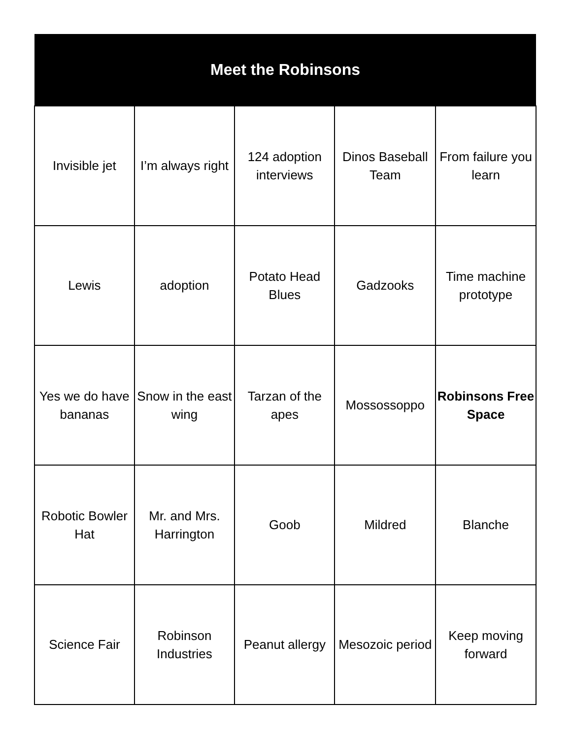| Meet the Robinsons | | | | |
| --- | --- | --- | --- | --- |
| Invisible jet | I’m always right | 124 adoption interviews | Dinos Baseball Team | From failure you learn |
| Lewis | adoption | Potato Head Blues | Gadzooks | Time machine prototype |
| Yes we do have bananas | Snow in the east wing | Tarzan of the apes | Mossossoppo | Robinsons Free Space |
| Robotic Bowler Hat | Mr. and Mrs. Harrington | Goob | Mildred | Blanche |
| Science Fair | Robinson Industries | Peanut allergy | Mesozoic period | Keep moving forward |